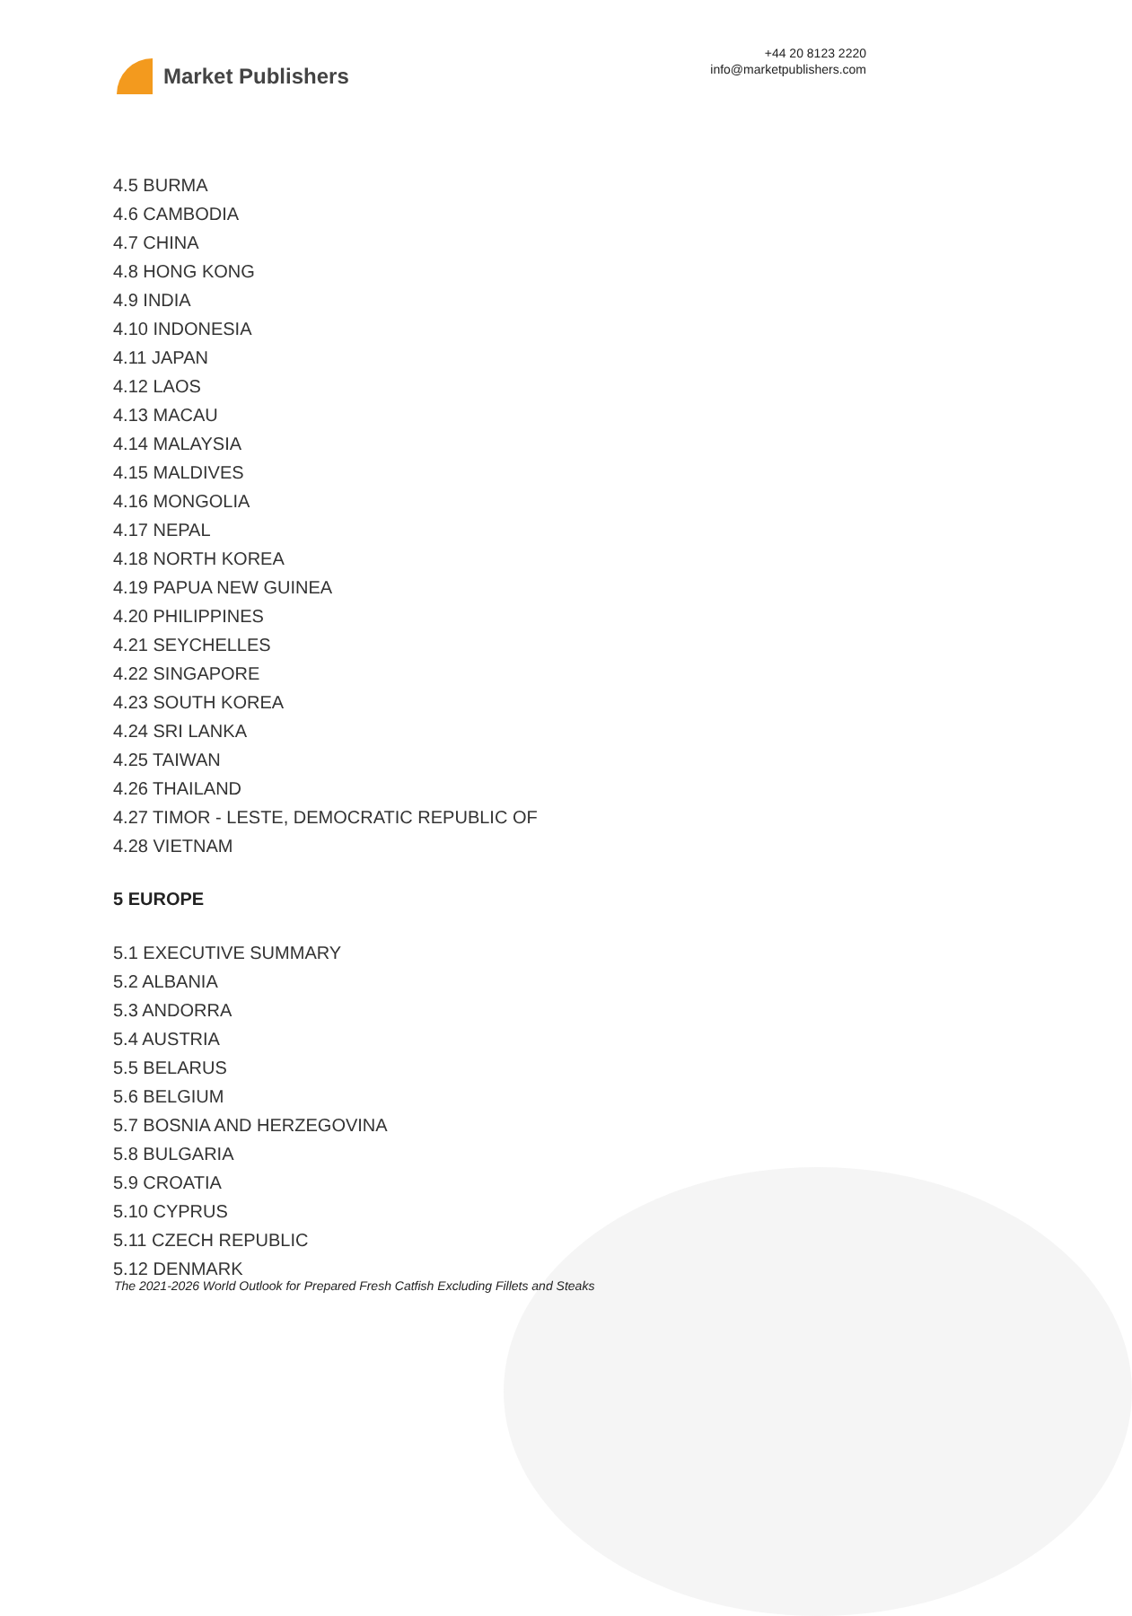Market Publishers
+44 20 8123 2220
info@marketpublishers.com
4.5 BURMA
4.6 CAMBODIA
4.7 CHINA
4.8 HONG KONG
4.9 INDIA
4.10 INDONESIA
4.11 JAPAN
4.12 LAOS
4.13 MACAU
4.14 MALAYSIA
4.15 MALDIVES
4.16 MONGOLIA
4.17 NEPAL
4.18 NORTH KOREA
4.19 PAPUA NEW GUINEA
4.20 PHILIPPINES
4.21 SEYCHELLES
4.22 SINGAPORE
4.23 SOUTH KOREA
4.24 SRI LANKA
4.25 TAIWAN
4.26 THAILAND
4.27 TIMOR - LESTE, DEMOCRATIC REPUBLIC OF
4.28 VIETNAM
5 EUROPE
5.1 EXECUTIVE SUMMARY
5.2 ALBANIA
5.3 ANDORRA
5.4 AUSTRIA
5.5 BELARUS
5.6 BELGIUM
5.7 BOSNIA AND HERZEGOVINA
5.8 BULGARIA
5.9 CROATIA
5.10 CYPRUS
5.11 CZECH REPUBLIC
5.12 DENMARK
The 2021-2026 World Outlook for Prepared Fresh Catfish Excluding Fillets and Steaks